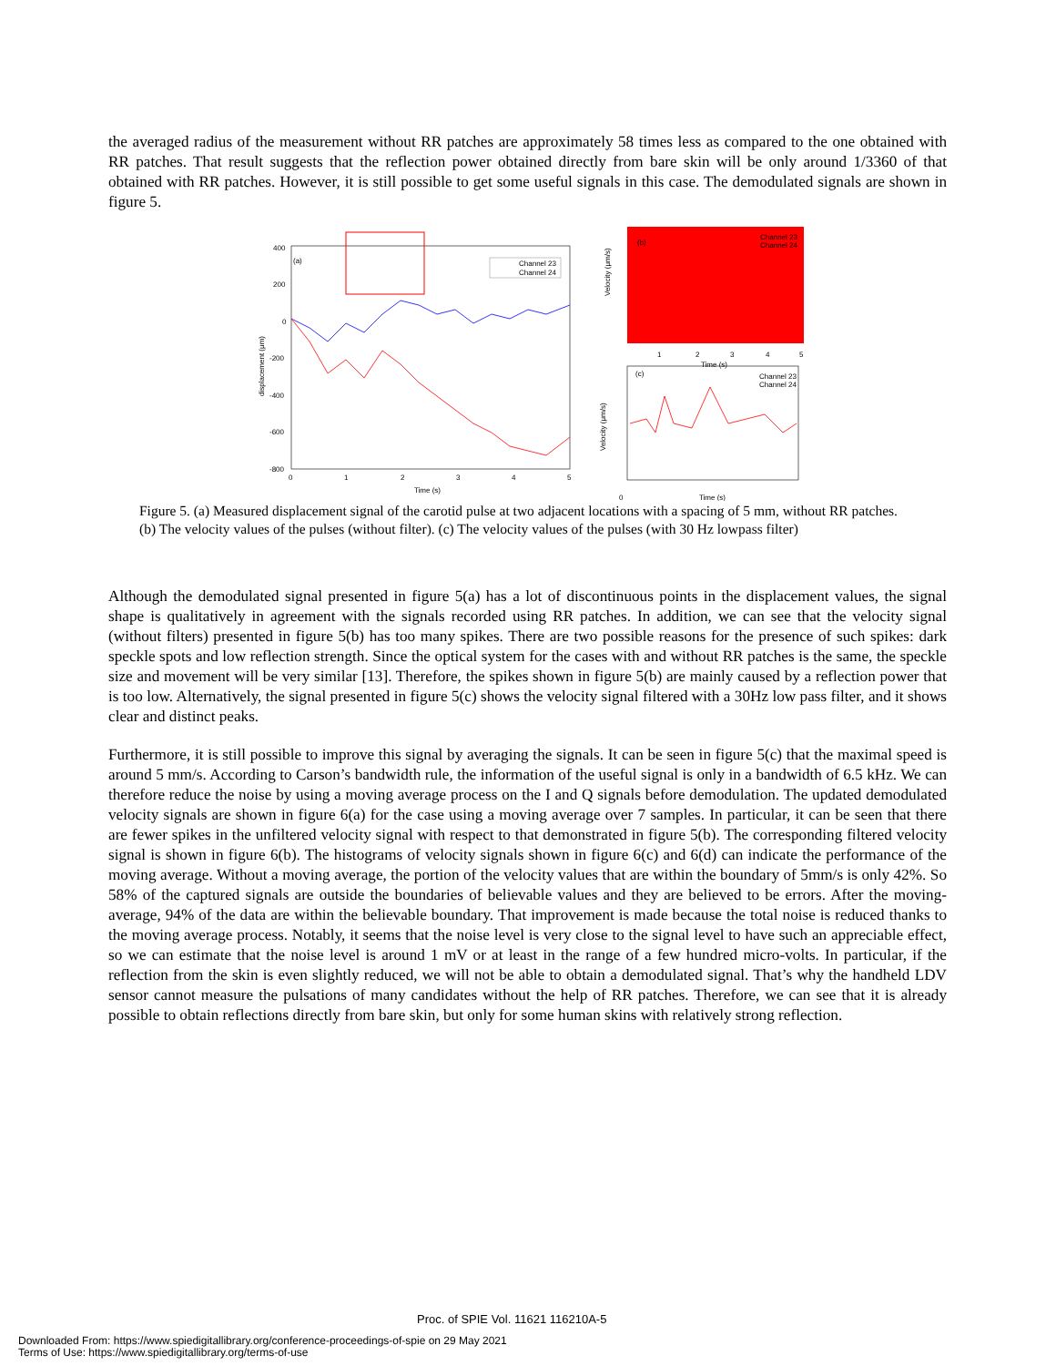the averaged radius of the measurement without RR patches are approximately 58 times less as compared to the one obtained with RR patches. That result suggests that the reflection power obtained directly from bare skin will be only around 1/3360 of that obtained with RR patches. However, it is still possible to get some useful signals in this case. The demodulated signals are shown in figure 5.
(a)
400
200
0
-200
-400
-600
-800
0
1
2
3
4
5
Time (s)
displacement (μm)
Channel 23
Channel 24
(b)
Channel 23
Channel 24
0
1
2
3
4
5
Time (s)
Velocity (μm/s)
(c)
Channel 23
Channel 24
Time (s)
Velocity (μm/s)
Figure 5. (a) Measured displacement signal of the carotid pulse at two adjacent locations with a spacing of 5 mm, without RR patches. (b) The velocity values of the pulses (without filter). (c) The velocity values of the pulses (with 30 Hz lowpass filter)
Although the demodulated signal presented in figure 5(a) has a lot of discontinuous points in the displacement values, the signal shape is qualitatively in agreement with the signals recorded using RR patches. In addition, we can see that the velocity signal (without filters) presented in figure 5(b) has too many spikes. There are two possible reasons for the presence of such spikes: dark speckle spots and low reflection strength. Since the optical system for the cases with and without RR patches is the same, the speckle size and movement will be very similar [13]. Therefore, the spikes shown in figure 5(b) are mainly caused by a reflection power that is too low. Alternatively, the signal presented in figure 5(c) shows the velocity signal filtered with a 30Hz low pass filter, and it shows clear and distinct peaks.
Furthermore, it is still possible to improve this signal by averaging the signals. It can be seen in figure 5(c) that the maximal speed is around 5 mm/s. According to Carson’s bandwidth rule, the information of the useful signal is only in a bandwidth of 6.5 kHz. We can therefore reduce the noise by using a moving average process on the I and Q signals before demodulation. The updated demodulated velocity signals are shown in figure 6(a) for the case using a moving average over 7 samples. In particular, it can be seen that there are fewer spikes in the unfiltered velocity signal with respect to that demonstrated in figure 5(b). The corresponding filtered velocity signal is shown in figure 6(b). The histograms of velocity signals shown in figure 6(c) and 6(d) can indicate the performance of the moving average. Without a moving average, the portion of the velocity values that are within the boundary of 5mm/s is only 42%. So 58% of the captured signals are outside the boundaries of believable values and they are believed to be errors. After the moving-average, 94% of the data are within the believable boundary. That improvement is made because the total noise is reduced thanks to the moving average process. Notably, it seems that the noise level is very close to the signal level to have such an appreciable effect, so we can estimate that the noise level is around 1 mV or at least in the range of a few hundred micro-volts. In particular, if the reflection from the skin is even slightly reduced, we will not be able to obtain a demodulated signal. That’s why the handheld LDV sensor cannot measure the pulsations of many candidates without the help of RR patches. Therefore, we can see that it is already possible to obtain reflections directly from bare skin, but only for some human skins with relatively strong reflection.
Proc. of SPIE Vol. 11621 116210A-5
Downloaded From: https://www.spiedigitallibrary.org/conference-proceedings-of-spie on 29 May 2021
Terms of Use: https://www.spiedigitallibrary.org/terms-of-use